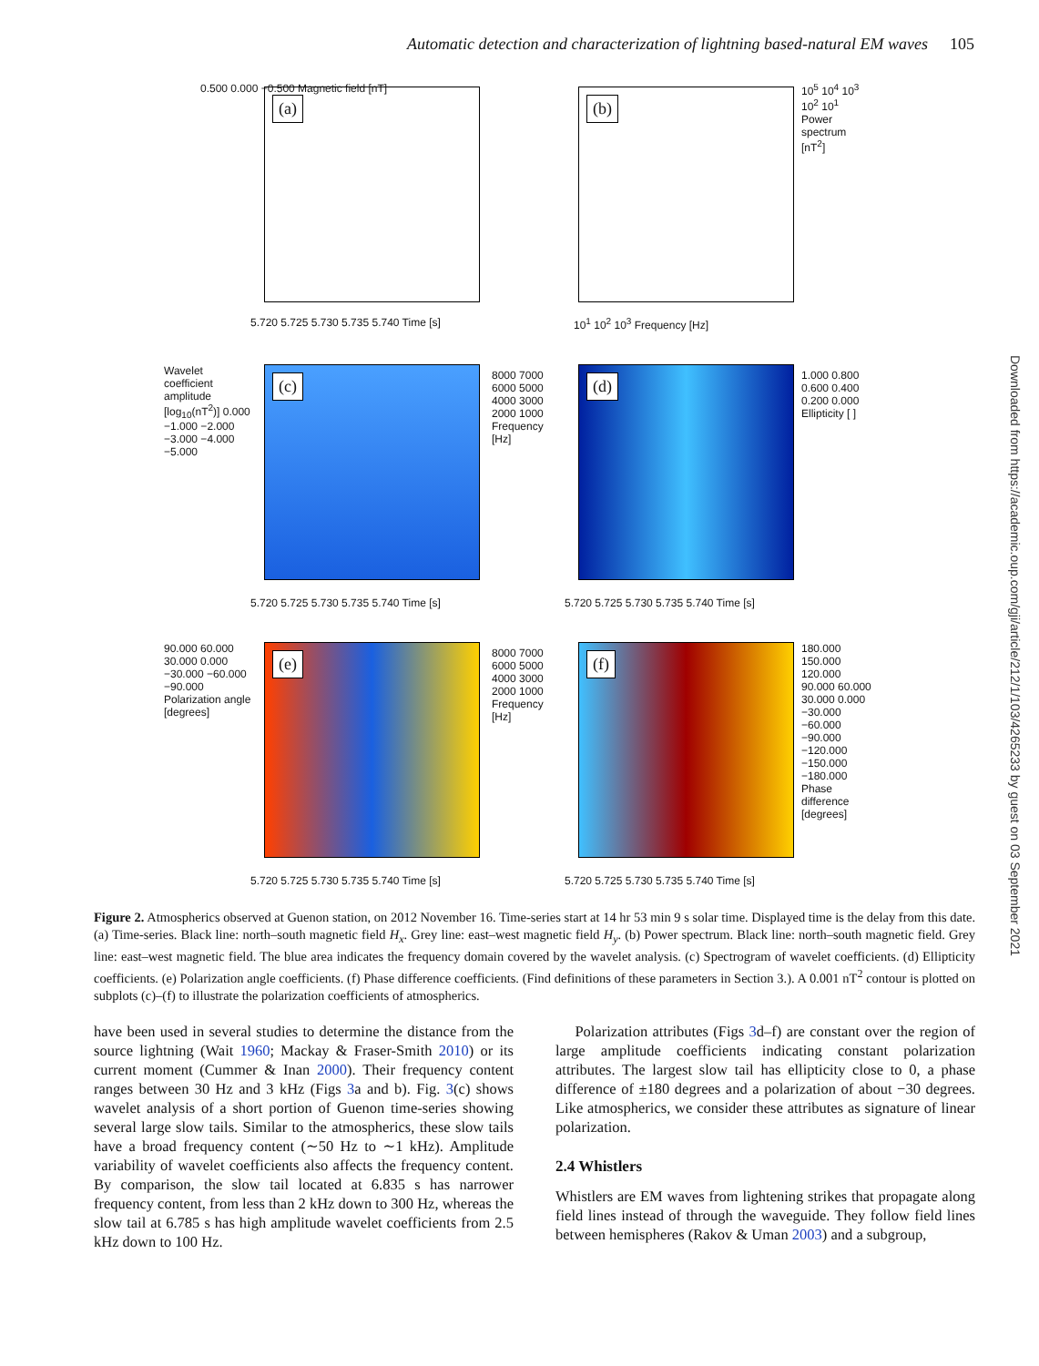Automatic detection and characterization of lightning based-natural EM waves 105
(a)
0.500 0.000 −0.500 Magnetic field [nT]
5.720 5.725 5.730 5.735 5.740 Time [s]
(b)
10<sup>5</sup> 10<sup>4</sup> 10<sup>3</sup> 10<sup>2</sup> 10<sup>1</sup> Power spectrum [nT<sup>2</sup>]
10<sup>1</sup> 10<sup>2</sup> 10<sup>3</sup> Frequency [Hz]
(c) (d)
Wavelet coefficient amplitude [log<sub>10</sub>(nT<sup>2</sup>)] 0.000 −1.000 −2.000 −3.000 −4.000 −5.000
8000 7000 6000 5000 4000 3000 2000 1000 Frequency [Hz]
1.000 0.800 0.600 0.400 0.200 0.000 Ellipticity [ ]
5.720 5.725 5.730 5.735 5.740 Time [s]
5.720 5.725 5.730 5.735 5.740 Time [s]
(e) (f)
90.000 60.000 30.000 0.000 −30.000 −60.000 −90.000 Polarization angle [degrees]
8000 7000 6000 5000 4000 3000 2000 1000 Frequency [Hz]
180.000 150.000 120.000 90.000 60.000 30.000 0.000 −30.000 −60.000 −90.000 −120.000 −150.000 −180.000 Phase difference [degrees]
5.720 5.725 5.730 5.735 5.740 Time [s]
5.720 5.725 5.730 5.735 5.740 Time [s]
Figure 2. Atmospherics observed at Guenon station, on 2012 November 16. Time-series start at 14 hr 53 min 9 s solar time. Displayed time is the delay from this date. (a) Time-series. Black line: north–south magnetic field H<sub>x</sub>. Grey line: east–west magnetic field H<sub>y</sub>. (b) Power spectrum. Black line: north–south magnetic field. Grey line: east–west magnetic field. The blue area indicates the frequency domain covered by the wavelet analysis. (c) Spectrogram of wavelet coefficients. (d) Ellipticity coefficients. (e) Polarization angle coefficients. (f) Phase difference coefficients. (Find definitions of these parameters in Section 3.). A 0.001 nT<sup>2</sup> contour is plotted on subplots (c)–(f) to illustrate the polarization coefficients of atmospherics.
have been used in several studies to determine the distance from the source lightning (Wait 1960; Mackay & Fraser-Smith 2010) or its current moment (Cummer & Inan 2000). Their frequency content ranges between 30 Hz and 3 kHz (Figs 3a and b). Fig. 3(c) shows wavelet analysis of a short portion of Guenon time-series showing several large slow tails. Similar to the atmospherics, these slow tails have a broad frequency content (∼50 Hz to ∼1 kHz). Amplitude variability of wavelet coefficients also affects the frequency content. By comparison, the slow tail located at 6.835 s has narrower frequency content, from less than 2 kHz down to 300 Hz, whereas the slow tail at 6.785 s has high amplitude wavelet coefficients from 2.5 kHz down to 100 Hz.
Polarization attributes (Figs 3d–f) are constant over the region of large amplitude coefficients indicating constant polarization attributes. The largest slow tail has ellipticity close to 0, a phase difference of ±180 degrees and a polarization of about −30 degrees. Like atmospherics, we consider these attributes as signature of linear polarization.
2.4 Whistlers
Whistlers are EM waves from lightening strikes that propagate along field lines instead of through the waveguide. They follow field lines between hemispheres (Rakov & Uman 2003) and a subgroup,
Downloaded from https://academic.oup.com/gji/article/212/1/103/4265233 by guest on 03 September 2021